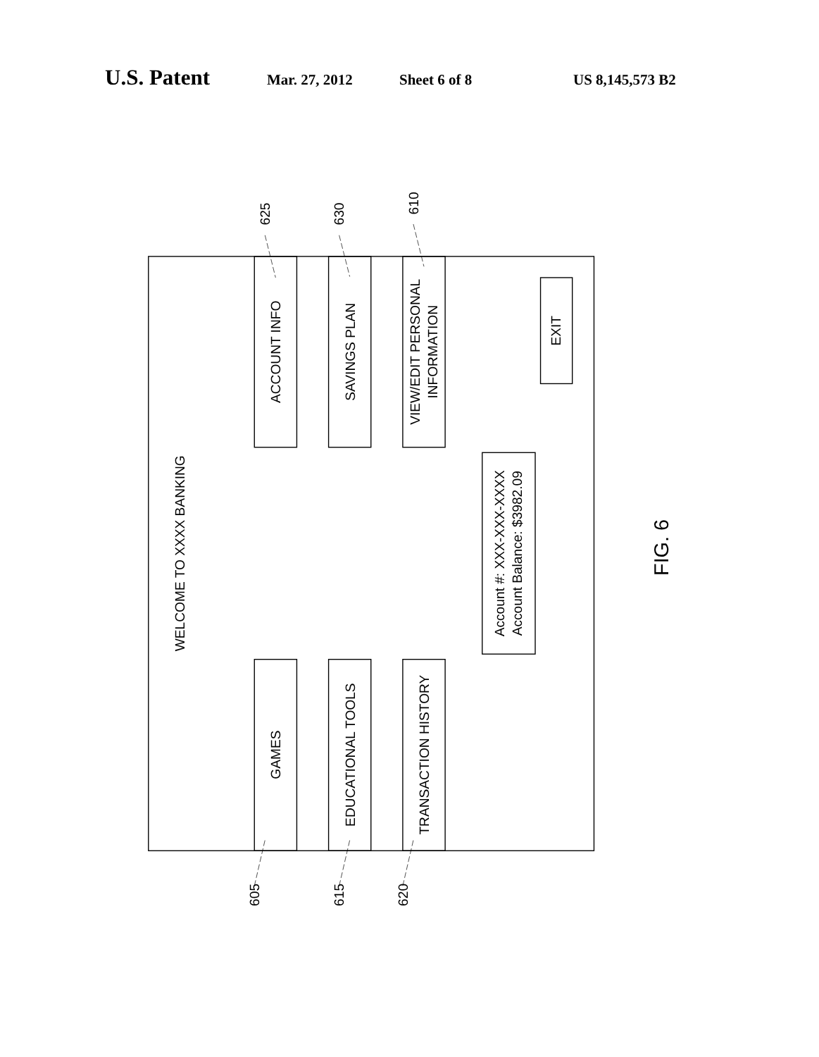U.S. Patent Mar. 27, 2012 Sheet 6 of 8 US 8,145,573 B2
WELCOME TO XXXX BANKING
625
630
610
ACCOUNT INFO
SAVINGS PLAN
VIEW/EDIT PERSONAL
INFORMATION
EXIT
Account #: XXX-XXX-XXXX
Account Balance: $3982.09
GAMES
EDUCATIONAL TOOLS
TRANSACTION HISTORY
605
615
620
FIG. 6